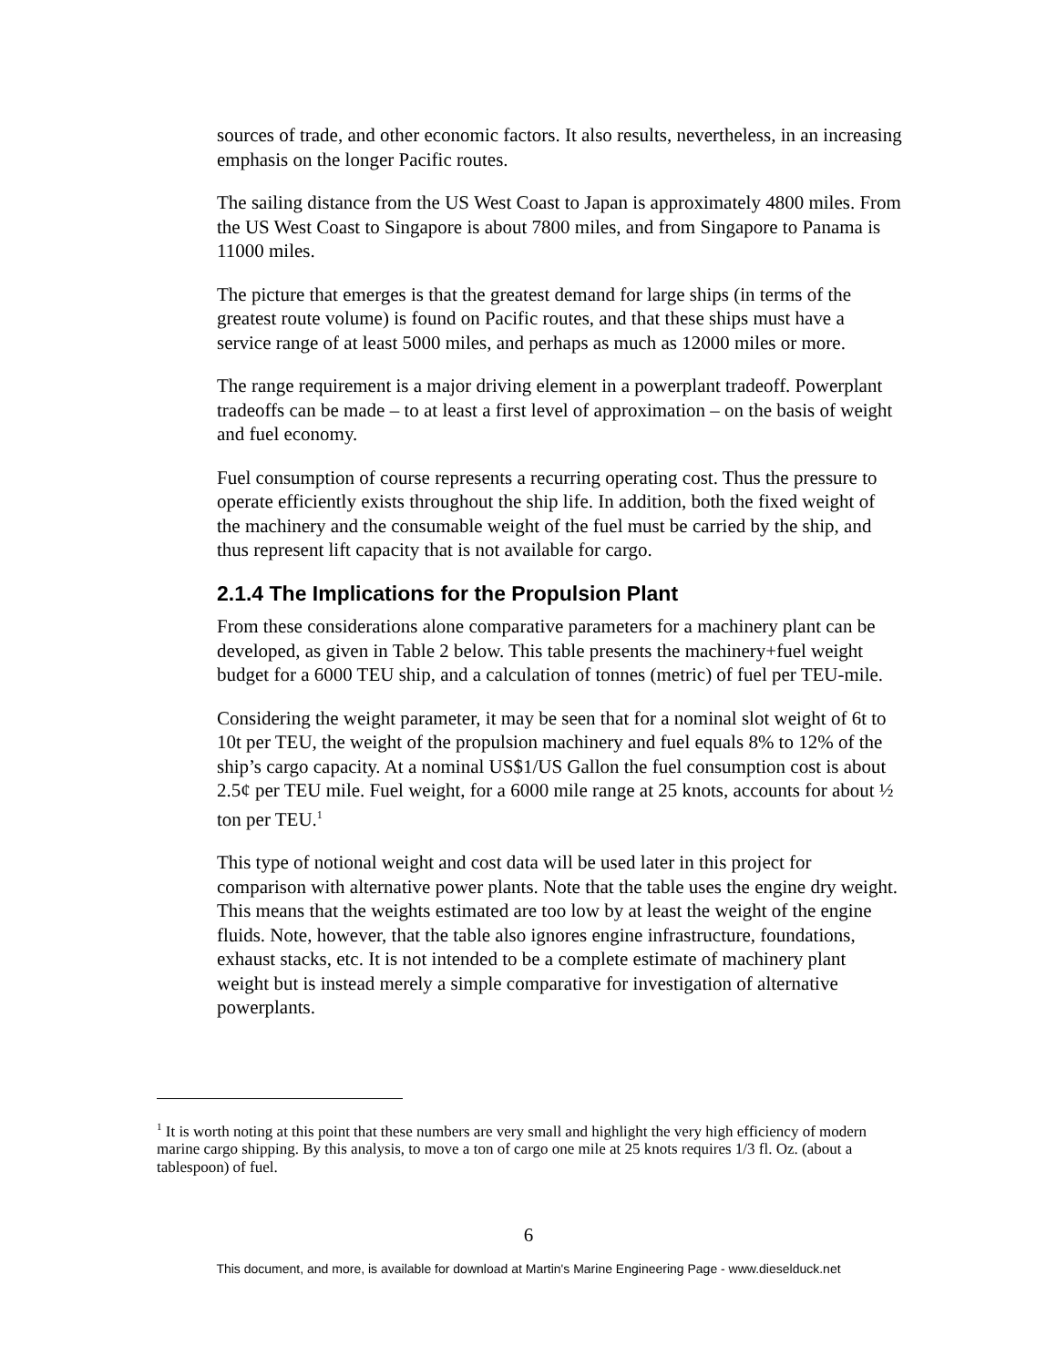sources of trade, and other economic factors. It also results, nevertheless, in an increasing emphasis on the longer Pacific routes.
The sailing distance from the US West Coast to Japan is approximately 4800 miles. From the US West Coast to Singapore is about 7800 miles, and from Singapore to Panama is 11000 miles.
The picture that emerges is that the greatest demand for large ships (in terms of the greatest route volume) is found on Pacific routes, and that these ships must have a service range of at least 5000 miles, and perhaps as much as 12000 miles or more.
The range requirement is a major driving element in a powerplant tradeoff. Powerplant tradeoffs can be made – to at least a first level of approximation – on the basis of weight and fuel economy.
Fuel consumption of course represents a recurring operating cost. Thus the pressure to operate efficiently exists throughout the ship life. In addition, both the fixed weight of the machinery and the consumable weight of the fuel must be carried by the ship, and thus represent lift capacity that is not available for cargo.
2.1.4 The Implications for the Propulsion Plant
From these considerations alone comparative parameters for a machinery plant can be developed, as given in Table 2 below. This table presents the machinery+fuel weight budget for a 6000 TEU ship, and a calculation of tonnes (metric) of fuel per TEU-mile.
Considering the weight parameter, it may be seen that for a nominal slot weight of 6t to 10t per TEU, the weight of the propulsion machinery and fuel equals 8% to 12% of the ship’s cargo capacity. At a nominal US$1/US Gallon the fuel consumption cost is about 2.5¢ per TEU mile. Fuel weight, for a 6000 mile range at 25 knots, accounts for about ½ ton per TEU.<sup>1</sup>
This type of notional weight and cost data will be used later in this project for comparison with alternative power plants. Note that the table uses the engine dry weight. This means that the weights estimated are too low by at least the weight of the engine fluids. Note, however, that the table also ignores engine infrastructure, foundations, exhaust stacks, etc. It is not intended to be a complete estimate of machinery plant weight but is instead merely a simple comparative for investigation of alternative powerplants.
<sup>1</sup> It is worth noting at this point that these numbers are very small and highlight the very high efficiency of modern marine cargo shipping. By this analysis, to move a ton of cargo one mile at 25 knots requires 1/3 fl. Oz. (about a tablespoon) of fuel.
6
This document, and more, is available for download at Martin's Marine Engineering Page - www.dieselduck.net